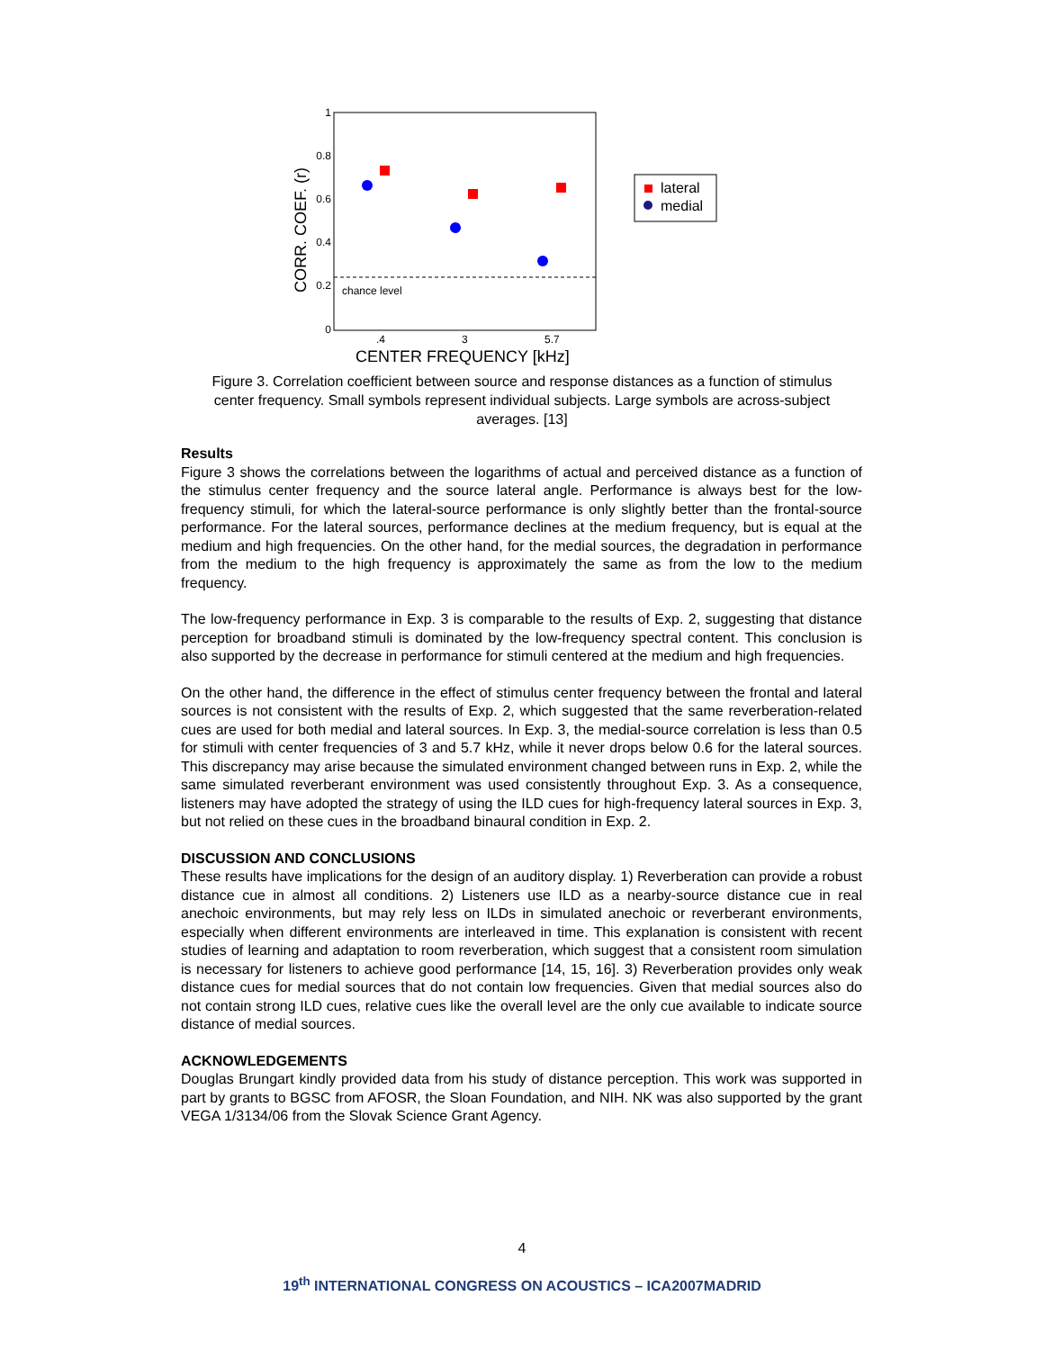1
0.8
0.6
0.4
0.2
0
.4
3
5.7
CENTER FREQUENCY [kHz]
CORR. COEF. (r)
chance level
lateral
medial
Figure 3. Correlation coefficient between source and response distances as a function of stimulus center frequency. Small symbols represent individual subjects. Large symbols are across-subject averages. [13]
Results
Figure 3 shows the correlations between the logarithms of actual and perceived distance as a function of the stimulus center frequency and the source lateral angle. Performance is always best for the low-frequency stimuli, for which the lateral-source performance is only slightly better than the frontal-source performance. For the lateral sources, performance declines at the medium frequency, but is equal at the medium and high frequencies. On the other hand, for the medial sources, the degradation in performance from the medium to the high frequency is approximately the same as from the low to the medium frequency.
The low-frequency performance in Exp. 3 is comparable to the results of Exp. 2, suggesting that distance perception for broadband stimuli is dominated by the low-frequency spectral content. This conclusion is also supported by the decrease in performance for stimuli centered at the medium and high frequencies.
On the other hand, the difference in the effect of stimulus center frequency between the frontal and lateral sources is not consistent with the results of Exp. 2, which suggested that the same reverberation-related cues are used for both medial and lateral sources. In Exp. 3, the medial-source correlation is less than 0.5 for stimuli with center frequencies of 3 and 5.7 kHz, while it never drops below 0.6 for the lateral sources. This discrepancy may arise because the simulated environment changed between runs in Exp. 2, while the same simulated reverberant environment was used consistently throughout Exp. 3. As a consequence, listeners may have adopted the strategy of using the ILD cues for high-frequency lateral sources in Exp. 3, but not relied on these cues in the broadband binaural condition in Exp. 2.
DISCUSSION AND CONCLUSIONS
These results have implications for the design of an auditory display. 1) Reverberation can provide a robust distance cue in almost all conditions. 2) Listeners use ILD as a nearby-source distance cue in real anechoic environments, but may rely less on ILDs in simulated anechoic or reverberant environments, especially when different environments are interleaved in time. This explanation is consistent with recent studies of learning and adaptation to room reverberation, which suggest that a consistent room simulation is necessary for listeners to achieve good performance [14, 15, 16]. 3) Reverberation provides only weak distance cues for medial sources that do not contain low frequencies. Given that medial sources also do not contain strong ILD cues, relative cues like the overall level are the only cue available to indicate source distance of medial sources.
ACKNOWLEDGEMENTS
Douglas Brungart kindly provided data from his study of distance perception. This work was supported in part by grants to BGSC from AFOSR, the Sloan Foundation, and NIH. NK was also supported by the grant VEGA 1/3134/06 from the Slovak Science Grant Agency.
4
19<sup>th</sup> INTERNATIONAL CONGRESS ON ACOUSTICS – ICA2007MADRID